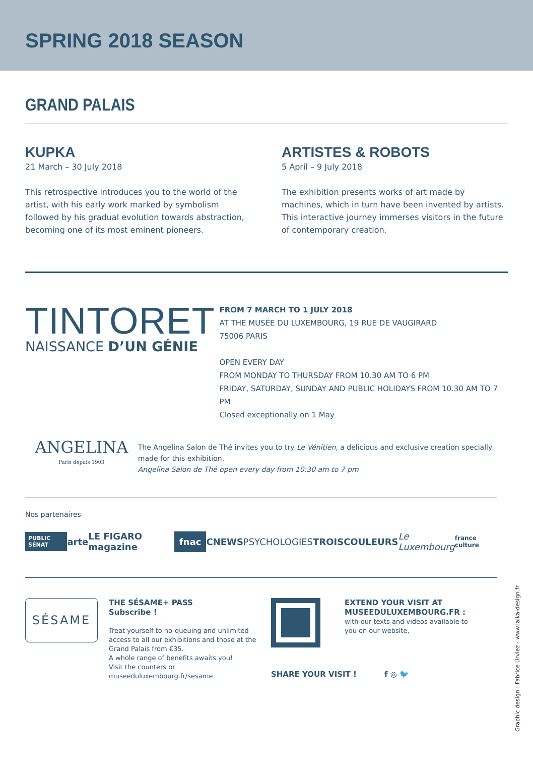SPRING 2018 SEASON
GRAND PALAIS
KUPKA
21 March – 30 July 2018
This retrospective introduces you to the world of the artist, with his early work marked by symbolism followed by his gradual evolution towards abstraction, becoming one of its most eminent pioneers.
ARTISTES & ROBOTS
5 April – 9 July 2018
The exhibition presents works of art made by machines, which in turn have been invented by artists. This interactive journey immerses visitors in the future of contemporary creation.
TINTORET
NAISSANCE D’UN GÉNIE
FROM 7 MARCH TO 1 JULY 2018
AT THE MUSÉE DU LUXEMBOURG, 19 RUE DE VAUGIRARD
75006 PARIS
OPEN EVERY DAY
FROM MONDAY TO THURSDAY FROM 10.30 AM TO 6 PM
FRIDAY, SATURDAY, SUNDAY AND PUBLIC HOLIDAYS FROM 10.30 AM TO 7 PM
Closed exceptionally on 1 May
ANGELINA
Paris depuis 1903
The Angelina Salon de Thé invites you to try Le Vénitien, a delicious and exclusive creation specially made for this exhibition.
Angelina Salon de Thé open every day from 10:30 am to 7 pm
Nos partenaires
PUBLIC SÉNAT arte LE FIGARO magazine fnac CNEWS PSYCHOLOGIES TROISCOULEURS Le Luxembourg france culture
SÉSAME
THE SÉSAME+ PASS
Subscribe !
Treat yourself to no-queuing and unlimited access to all our exhibitions and those at the Grand Palais from €35.
A whole range of benefits awaits you!
Visit the counters or museeduluxembourg.fr/sesame
SHARE YOUR VISIT ! f ◎ 🐦
EXTEND YOUR VISIT AT MUSEEDULUXEMBOURG.FR :
with our texts and videos available to you on our website,
Graphic design : Fabrice Urviez - www.laika-design.fr